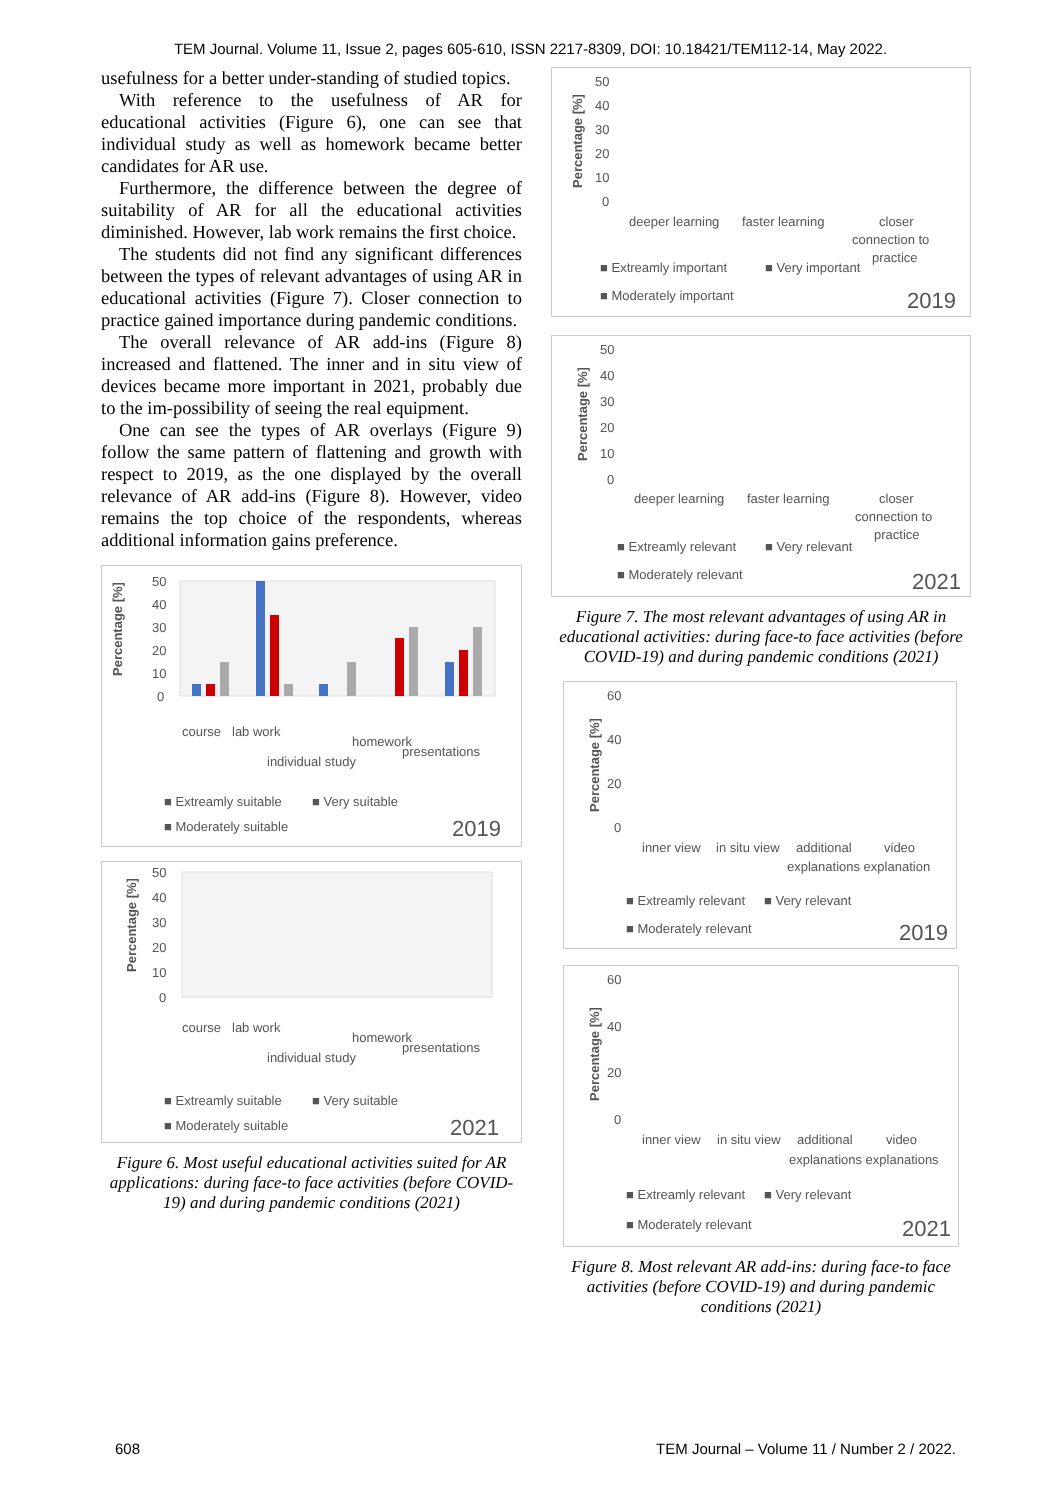TEM Journal. Volume 11, Issue 2, pages 605-610, ISSN 2217-8309, DOI: 10.18421/TEM112-14, May 2022.
usefulness for a better under-standing of studied topics.
With reference to the usefulness of AR for educational activities (Figure 6), one can see that individual study as well as homework became better candidates for AR use.
Furthermore, the difference between the degree of suitability of AR for all the educational activities diminished. However, lab work remains the first choice.
The students did not find any significant differences between the types of relevant advantages of using AR in educational activities (Figure 7). Closer connection to practice gained importance during pandemic conditions.
The overall relevance of AR add-ins (Figure 8) increased and flattened. The inner and in situ view of devices became more important in 2021, probably due to the im-possibility of seeing the real equipment.
One can see the types of AR overlays (Figure 9) follow the same pattern of flattening and growth with respect to 2019, as the one displayed by the overall relevance of AR add-ins (Figure 8). However, video remains the top choice of the respondents, whereas additional information gains preference.
Percentage [%]
50
40
30
20
10
0
course
lab work
individual study
homework
presentations
■ Extreamly suitable
■ Very suitable
■ Moderately suitable
2019
Percentage [%]
50
40
30
20
10
0
course
lab work
individual study
homework
presentations
■ Extreamly suitable
■ Very suitable
■ Moderately suitable
2021
Figure 6. Most useful educational activities suited for AR applications: during face-to face activities (before COVID-19) and during pandemic conditions (2021)
Percentage [%]
50
40
30
20
10
0
deeper learning
faster learning
closer
connection to
practice
■ Extreamly important
■ Very important
■ Moderately important
2019
Percentage [%]
50
40
30
20
10
0
deeper learning
faster learning
closer
connection to
practice
■ Extreamly relevant
■ Very relevant
■ Moderately relevant
2021
Figure 7. The most relevant advantages of using AR in educational activities: during face-to face activities (before COVID-19) and during pandemic conditions (2021)
Percentage [%]
60
40
20
0
inner view
in situ view
additional
video
explanations explanation
■ Extreamly relevant
■ Very relevant
■ Moderately relevant
2019
Percentage [%]
60
40
20
0
inner view
in situ view
additional
video
explanations explanations
■ Extreamly relevant
■ Very relevant
■ Moderately relevant
2021
Figure 8. Most relevant AR add-ins: during face-to face activities (before COVID-19) and during pandemic conditions (2021)
608 TEM Journal – Volume 11 / Number 2 / 2022.